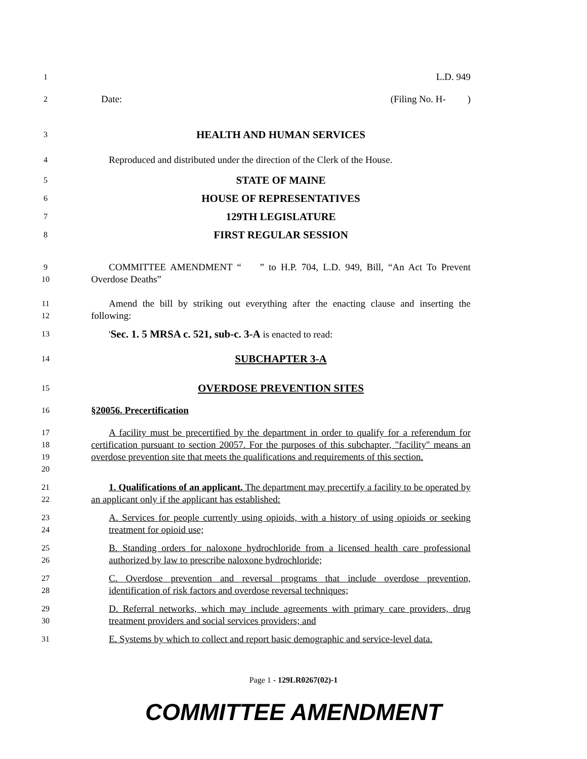1
L.D. 949
2
Date: (Filing No. H- )
3
HEALTH AND HUMAN SERVICES
4
Reproduced and distributed under the direction of the Clerk of the House.
5
STATE OF MAINE
6
HOUSE OF REPRESENTATIVES
7
129TH LEGISLATURE
8
FIRST REGULAR SESSION
9
10
COMMITTEE AMENDMENT “ ” to H.P. 704, L.D. 949, Bill, “An Act To Prevent Overdose Deaths”
11
12
Amend the bill by striking out everything after the enacting clause and inserting the following:
13
'Sec. 1. 5 MRSA c. 521, sub-c. 3-A is enacted to read:
14
SUBCHAPTER 3-A
15
OVERDOSE PREVENTION SITES
16
§20056. Precertification
17
18
19
20
A facility must be precertified by the department in order to qualify for a referendum for certification pursuant to section 20057. For the purposes of this subchapter, "facility" means an overdose prevention site that meets the qualifications and requirements of this section.
21
22
1. Qualifications of an applicant. The department may precertify a facility to be operated by an applicant only if the applicant has established:
23
24
A. Services for people currently using opioids, with a history of using opioids or seeking treatment for opioid use;
25
26
B. Standing orders for naloxone hydrochloride from a licensed health care professional authorized by law to prescribe naloxone hydrochloride;
27
28
C. Overdose prevention and reversal programs that include overdose prevention, identification of risk factors and overdose reversal techniques;
29
30
D. Referral networks, which may include agreements with primary care providers, drug treatment providers and social services providers; and
31
E. Systems by which to collect and report basic demographic and service-level data.
Page 1 - 129LR0267(02)-1
COMMITTEE AMENDMENT